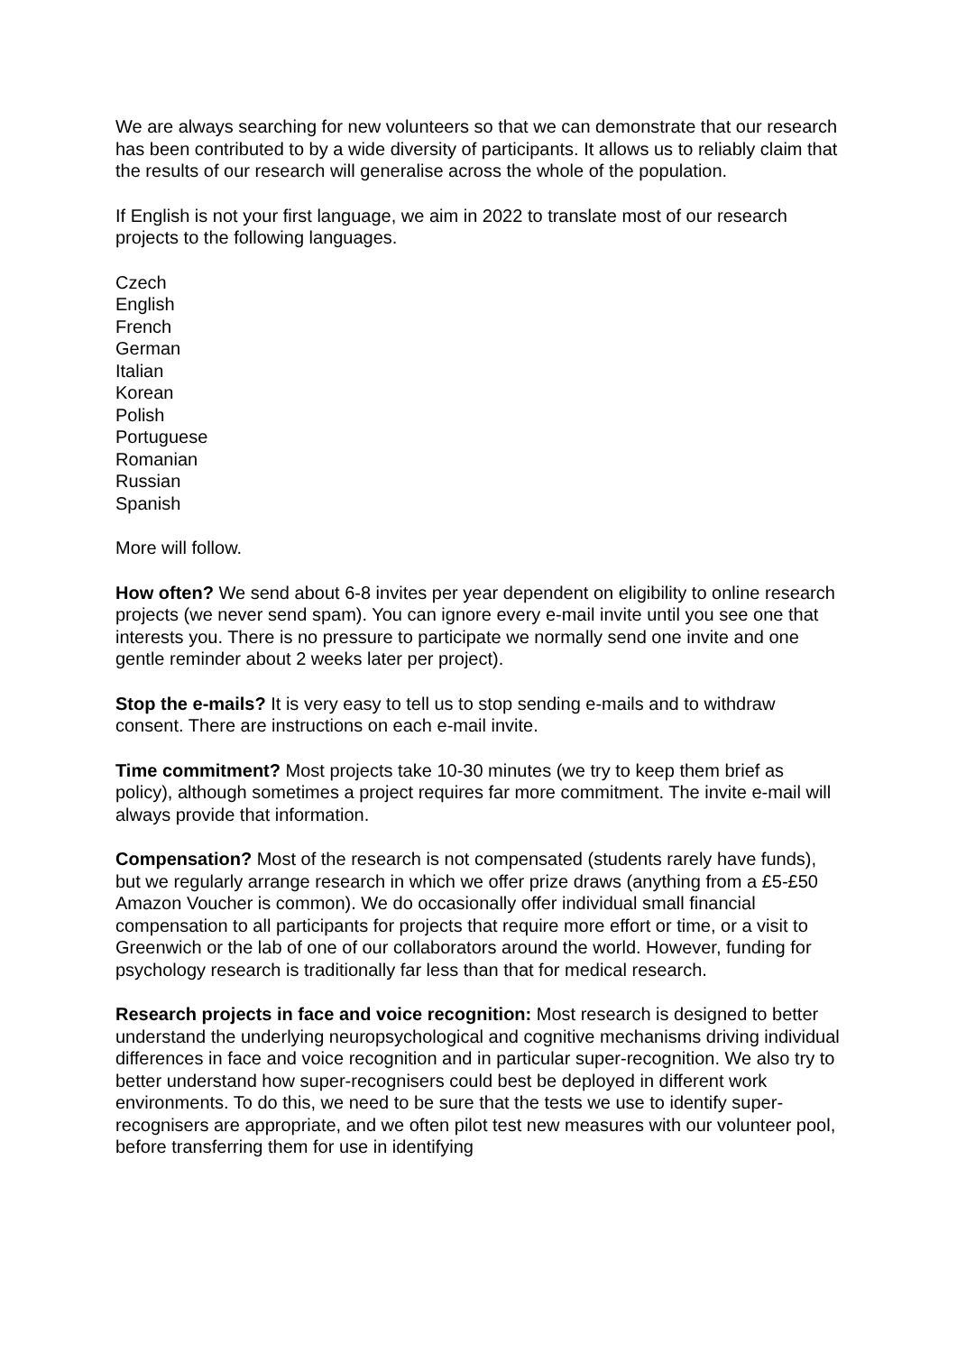We are always searching for new volunteers so that we can demonstrate that our research has been contributed to by a wide diversity of participants. It allows us to reliably claim that the results of our research will generalise across the whole of the population.
If English is not your first language, we aim in 2022 to translate most of our research projects to the following languages.
Czech
English
French
German
Italian
Korean
Polish
Portuguese
Romanian
Russian
Spanish
More will follow.
How often? We send about 6-8 invites per year dependent on eligibility to online research projects (we never send spam). You can ignore every e-mail invite until you see one that interests you. There is no pressure to participate we normally send one invite and one gentle reminder about 2 weeks later per project).
Stop the e-mails? It is very easy to tell us to stop sending e-mails and to withdraw consent. There are instructions on each e-mail invite.
Time commitment? Most projects take 10-30 minutes (we try to keep them brief as policy), although sometimes a project requires far more commitment. The invite e-mail will always provide that information.
Compensation? Most of the research is not compensated (students rarely have funds), but we regularly arrange research in which we offer prize draws (anything from a £5-£50 Amazon Voucher is common). We do occasionally offer individual small financial compensation to all participants for projects that require more effort or time, or a visit to Greenwich or the lab of one of our collaborators around the world. However, funding for psychology research is traditionally far less than that for medical research.
Research projects in face and voice recognition: Most research is designed to better understand the underlying neuropsychological and cognitive mechanisms driving individual differences in face and voice recognition and in particular super-recognition. We also try to better understand how super-recognisers could best be deployed in different work environments. To do this, we need to be sure that the tests we use to identify super-recognisers are appropriate, and we often pilot test new measures with our volunteer pool, before transferring them for use in identifying